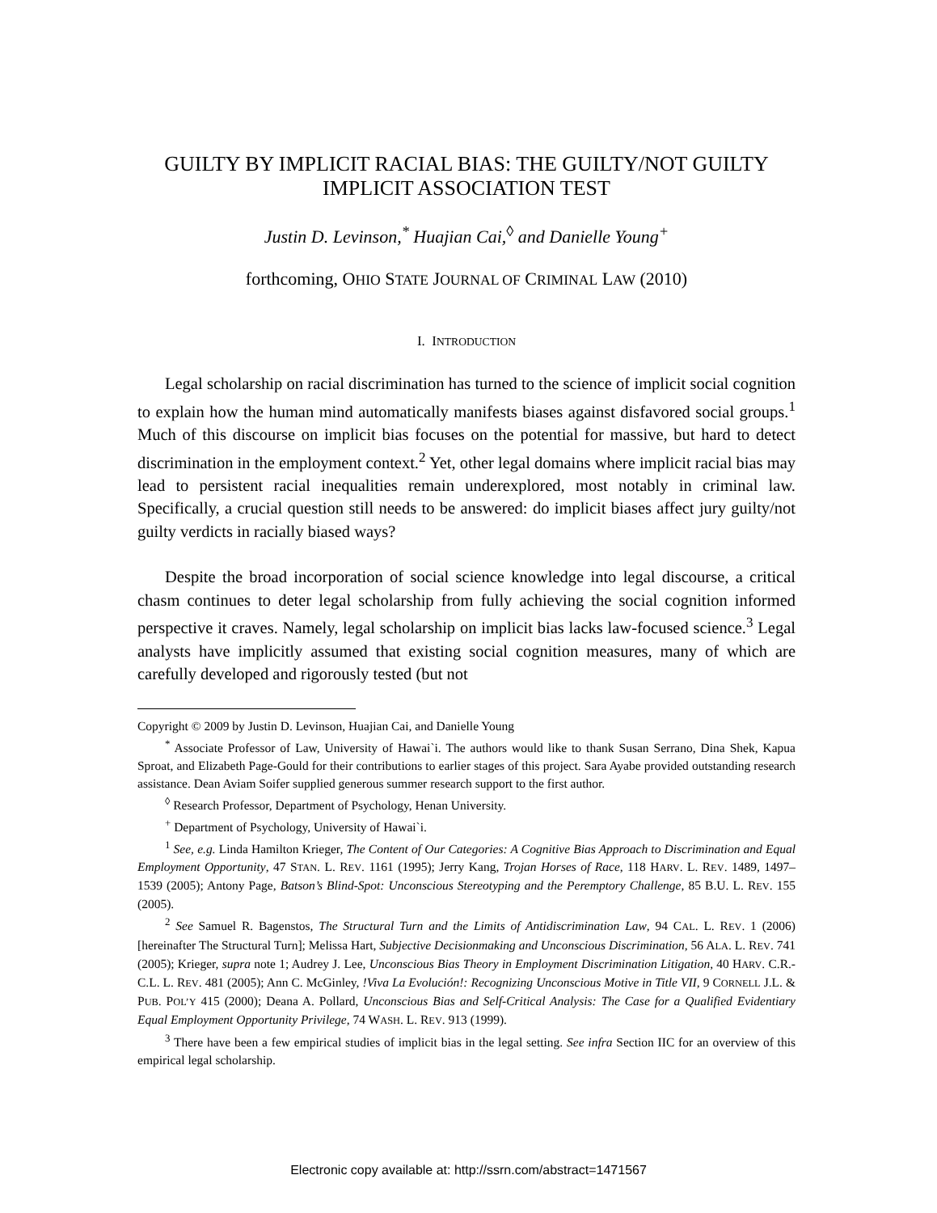GUILTY BY IMPLICIT RACIAL BIAS: THE GUILTY/NOT GUILTY
IMPLICIT ASSOCIATION TEST
Justin D. Levinson,<sup>*</sup> Huajian Cai,<sup>◊</sup> and Danielle Young<sup>+</sup>
forthcoming, OHIO STATE JOURNAL OF CRIMINAL LAW (2010)
I. INTRODUCTION
Legal scholarship on racial discrimination has turned to the science of implicit social cognition to explain how the human mind automatically manifests biases against disfavored social groups.<sup>1</sup> Much of this discourse on implicit bias focuses on the potential for massive, but hard to detect discrimination in the employment context.<sup>2</sup> Yet, other legal domains where implicit racial bias may lead to persistent racial inequalities remain underexplored, most notably in criminal law. Specifically, a crucial question still needs to be answered: do implicit biases affect jury guilty/not guilty verdicts in racially biased ways?
Despite the broad incorporation of social science knowledge into legal discourse, a critical chasm continues to deter legal scholarship from fully achieving the social cognition informed perspective it craves. Namely, legal scholarship on implicit bias lacks law-focused science.<sup>3</sup> Legal analysts have implicitly assumed that existing social cognition measures, many of which are carefully developed and rigorously tested (but not
Copyright © 2009 by Justin D. Levinson, Huajian Cai, and Danielle Young
<sup>*</sup> Associate Professor of Law, University of Hawai`i. The authors would like to thank Susan Serrano, Dina Shek, Kapua Sproat, and Elizabeth Page-Gould for their contributions to earlier stages of this project. Sara Ayabe provided outstanding research assistance. Dean Aviam Soifer supplied generous summer research support to the first author.
<sup>◊</sup> Research Professor, Department of Psychology, Henan University.
<sup>+</sup> Department of Psychology, University of Hawai`i.
<sup>1</sup> See, e.g. Linda Hamilton Krieger, The Content of Our Categories: A Cognitive Bias Approach to Discrimination and Equal Employment Opportunity, 47 STAN. L. REV. 1161 (1995); Jerry Kang, Trojan Horses of Race, 118 HARV. L. REV. 1489, 1497–1539 (2005); Antony Page, Batson’s Blind-Spot: Unconscious Stereotyping and the Peremptory Challenge, 85 B.U. L. REV. 155 (2005).
<sup>2</sup> See Samuel R. Bagenstos, The Structural Turn and the Limits of Antidiscrimination Law, 94 CAL. L. REV. 1 (2006) [hereinafter The Structural Turn]; Melissa Hart, Subjective Decisionmaking and Unconscious Discrimination, 56 ALA. L. REV. 741 (2005); Krieger, supra note 1; Audrey J. Lee, Unconscious Bias Theory in Employment Discrimination Litigation, 40 HARV. C.R.-C.L. L. REV. 481 (2005); Ann C. McGinley, !Viva La Evolución!: Recognizing Unconscious Motive in Title VII, 9 CORNELL J.L. & PUB. POL’Y 415 (2000); Deana A. Pollard, Unconscious Bias and Self-Critical Analysis: The Case for a Qualified Evidentiary Equal Employment Opportunity Privilege, 74 WASH. L. REV. 913 (1999).
<sup>3</sup> There have been a few empirical studies of implicit bias in the legal setting. See infra Section IIC for an overview of this empirical legal scholarship.
Electronic copy available at: http://ssrn.com/abstract=1471567